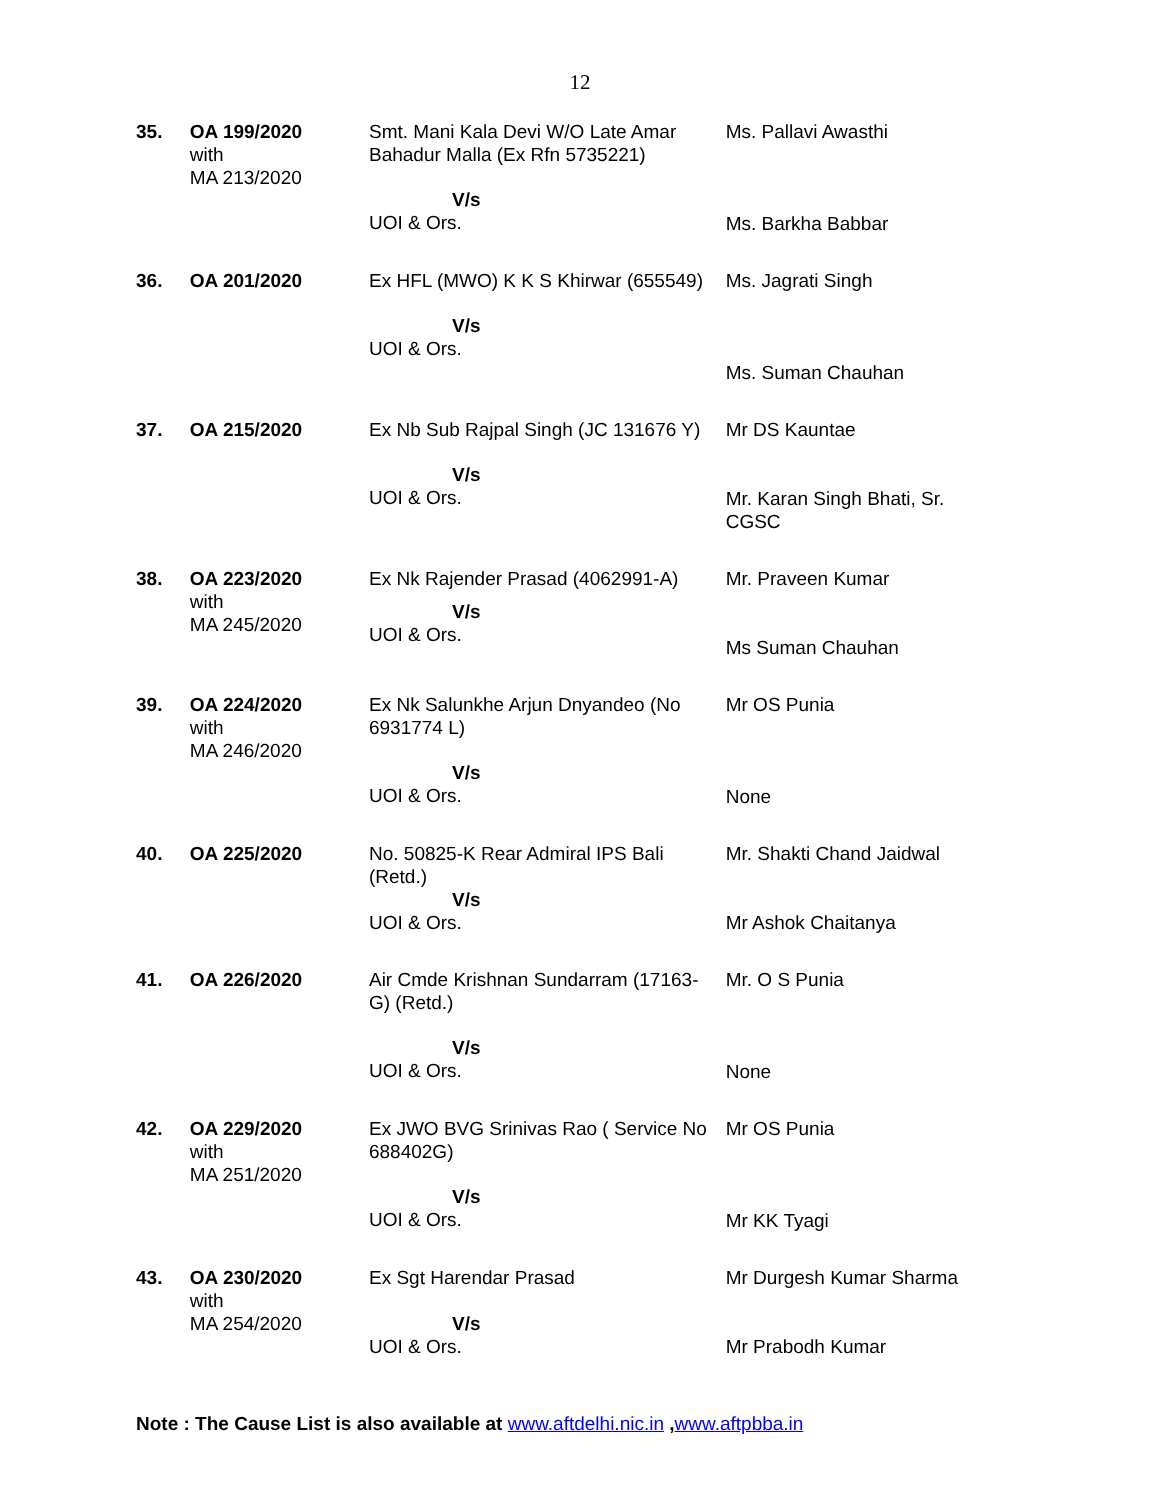12
| 35. | OA 199/2020 with MA 213/2020 | Smt. Mani Kala Devi W/O Late Amar Bahadur Malla (Ex Rfn 5735221) V/s UOI & Ors. | Ms. Pallavi Awasthi Ms. Barkha Babbar |
| 36. | OA 201/2020 | Ex HFL (MWO) K K S Khirwar (655549) V/s UOI & Ors. | Ms. Jagrati Singh Ms. Suman Chauhan |
| 37. | OA 215/2020 | Ex Nb Sub Rajpal Singh (JC 131676 Y) V/s UOI & Ors. | Mr DS Kauntae Mr. Karan Singh Bhati, Sr. CGSC |
| 38. | OA 223/2020 with MA 245/2020 | Ex Nk Rajender Prasad (4062991-A) V/s UOI & Ors. | Mr. Praveen Kumar Ms Suman Chauhan |
| 39. | OA 224/2020 with MA 246/2020 | Ex Nk Salunkhe Arjun Dnyandeo (No 6931774 L) V/s UOI & Ors. | Mr OS Punia None |
| 40. | OA 225/2020 | No. 50825-K Rear Admiral IPS Bali (Retd.) V/s UOI & Ors. | Mr. Shakti Chand Jaidwal Mr Ashok Chaitanya |
| 41. | OA 226/2020 | Air Cmde Krishnan Sundarram (17163-G) (Retd.) V/s UOI & Ors. | Mr. O S Punia None |
| 42. | OA 229/2020 with MA 251/2020 | Ex JWO BVG Srinivas Rao ( Service No 688402G) V/s UOI & Ors. | Mr OS Punia Mr KK Tyagi |
| 43. | OA 230/2020 with MA 254/2020 | Ex Sgt Harendar Prasad V/s UOI & Ors. | Mr Durgesh Kumar Sharma Mr Prabodh Kumar |
Note : The Cause List is also available at www.aftdelhi.nic.in ,www.aftpbba.in